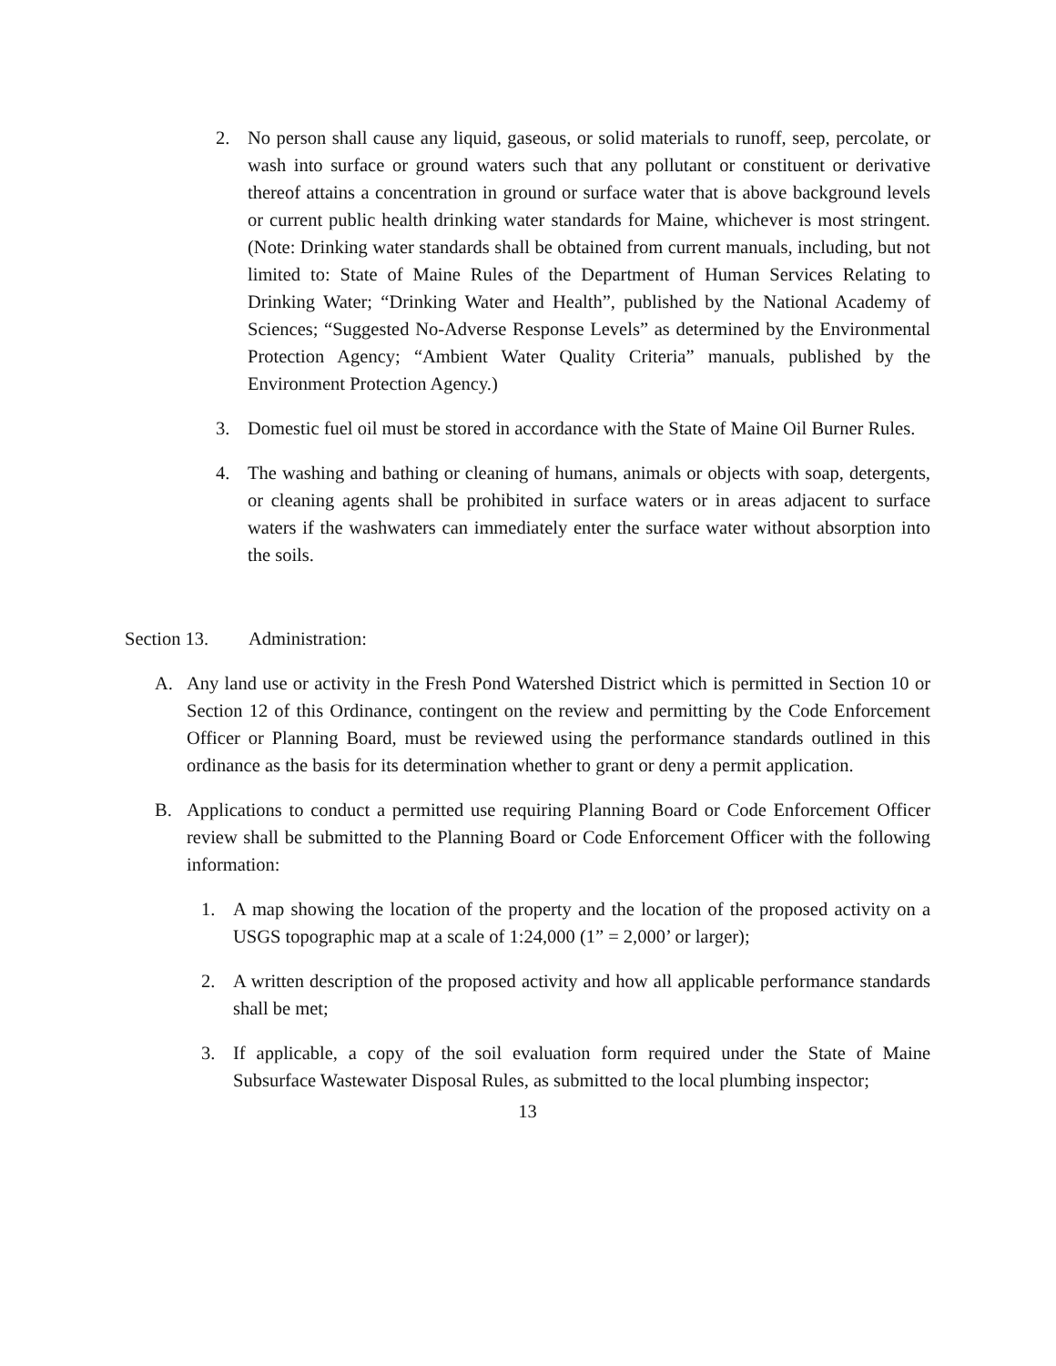2. No person shall cause any liquid, gaseous, or solid materials to runoff, seep, percolate, or wash into surface or ground waters such that any pollutant or constituent or derivative thereof attains a concentration in ground or surface water that is above background levels or current public health drinking water standards for Maine, whichever is most stringent. (Note: Drinking water standards shall be obtained from current manuals, including, but not limited to: State of Maine Rules of the Department of Human Services Relating to Drinking Water; “Drinking Water and Health”, published by the National Academy of Sciences; “Suggested No-Adverse Response Levels” as determined by the Environmental Protection Agency; “Ambient Water Quality Criteria” manuals, published by the Environment Protection Agency.)
3. Domestic fuel oil must be stored in accordance with the State of Maine Oil Burner Rules.
4. The washing and bathing or cleaning of humans, animals or objects with soap, detergents, or cleaning agents shall be prohibited in surface waters or in areas adjacent to surface waters if the washwaters can immediately enter the surface water without absorption into the soils.
Section 13. Administration:
A. Any land use or activity in the Fresh Pond Watershed District which is permitted in Section 10 or Section 12 of this Ordinance, contingent on the review and permitting by the Code Enforcement Officer or Planning Board, must be reviewed using the performance standards outlined in this ordinance as the basis for its determination whether to grant or deny a permit application.
B. Applications to conduct a permitted use requiring Planning Board or Code Enforcement Officer review shall be submitted to the Planning Board or Code Enforcement Officer with the following information:
1. A map showing the location of the property and the location of the proposed activity on a USGS topographic map at a scale of 1:24,000 (1” = 2,000’ or larger);
2. A written description of the proposed activity and how all applicable performance standards shall be met;
3. If applicable, a copy of the soil evaluation form required under the State of Maine Subsurface Wastewater Disposal Rules, as submitted to the local plumbing inspector;
13